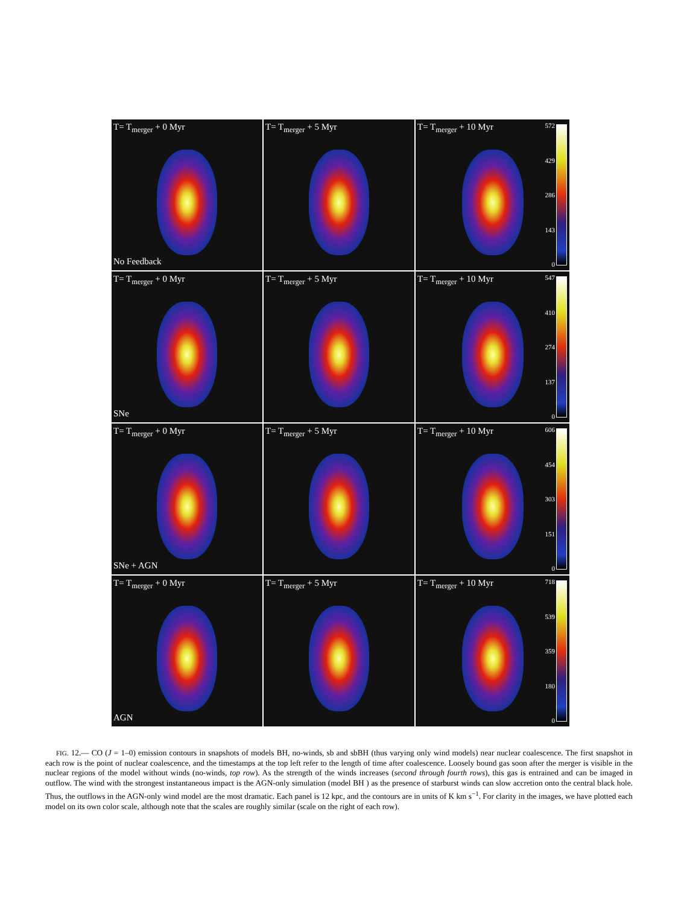T= T<sub>merger</sub> + 0 Myr
No Feedback
T= T<sub>merger</sub> + 5 Myr
T= T<sub>merger</sub> + 10 Myr 572
429
286
143
0
T= T<sub>merger</sub> + 0 Myr
SNe
T= T<sub>merger</sub> + 5 Myr
T= T<sub>merger</sub> + 10 Myr 547
410
274
137
0
T= T<sub>merger</sub> + 0 Myr
SNe + AGN
T= T<sub>merger</sub> + 5 Myr
T= T<sub>merger</sub> + 10 Myr 606
454
303
151
0
T= T<sub>merger</sub> + 0 Myr
AGN
T= T<sub>merger</sub> + 5 Myr
T= T<sub>merger</sub> + 10 Myr 718
539
359
180
0
FIG. 12.— CO (J = 1–0) emission contours in snapshots of models BH, no-winds, sb and sbBH (thus varying only wind models) near nuclear coalescence. The first snapshot in each row is the point of nuclear coalescence, and the timestamps at the top left refer to the length of time after coalescence. Loosely bound gas soon after the merger is visible in the nuclear regions of the model without winds (no-winds, top row). As the strength of the winds increases (second through fourth rows), this gas is entrained and can be imaged in outflow. The wind with the strongest instantaneous impact is the AGN-only simulation (model BH ) as the presence of starburst winds can slow accretion onto the central black hole. Thus, the outflows in the AGN-only wind model are the most dramatic. Each panel is 12 kpc, and the contours are in units of K km s<sup>−1</sup>. For clarity in the images, we have plotted each model on its own color scale, although note that the scales are roughly similar (scale on the right of each row).